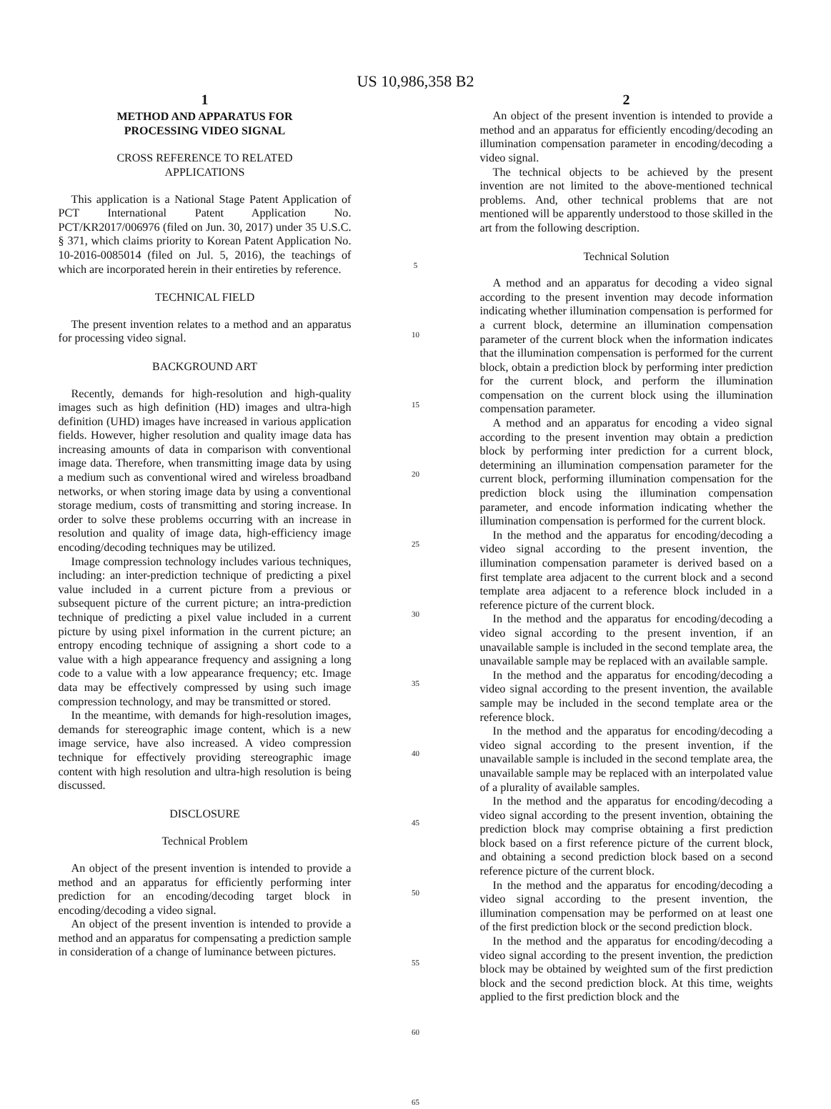US 10,986,358 B2
1
METHOD AND APPARATUS FOR
PROCESSING VIDEO SIGNAL
CROSS REFERENCE TO RELATED
APPLICATIONS
This application is a National Stage Patent Application of PCT International Patent Application No. PCT/KR2017/006976 (filed on Jun. 30, 2017) under 35 U.S.C. § 371, which claims priority to Korean Patent Application No. 10-2016-0085014 (filed on Jul. 5, 2016), the teachings of which are incorporated herein in their entireties by reference.
TECHNICAL FIELD
The present invention relates to a method and an apparatus for processing video signal.
BACKGROUND ART
Recently, demands for high-resolution and high-quality images such as high definition (HD) images and ultra-high definition (UHD) images have increased in various application fields. However, higher resolution and quality image data has increasing amounts of data in comparison with conventional image data. Therefore, when transmitting image data by using a medium such as conventional wired and wireless broadband networks, or when storing image data by using a conventional storage medium, costs of transmitting and storing increase. In order to solve these problems occurring with an increase in resolution and quality of image data, high-efficiency image encoding/decoding techniques may be utilized.
Image compression technology includes various techniques, including: an inter-prediction technique of predicting a pixel value included in a current picture from a previous or subsequent picture of the current picture; an intra-prediction technique of predicting a pixel value included in a current picture by using pixel information in the current picture; an entropy encoding technique of assigning a short code to a value with a high appearance frequency and assigning a long code to a value with a low appearance frequency; etc. Image data may be effectively compressed by using such image compression technology, and may be transmitted or stored.
In the meantime, with demands for high-resolution images, demands for stereographic image content, which is a new image service, have also increased. A video compression technique for effectively providing stereographic image content with high resolution and ultra-high resolution is being discussed.
DISCLOSURE
Technical Problem
An object of the present invention is intended to provide a method and an apparatus for efficiently performing inter prediction for an encoding/decoding target block in encoding/decoding a video signal.
An object of the present invention is intended to provide a method and an apparatus for compensating a prediction sample in consideration of a change of luminance between pictures.
5
10
15
20
25
30
35
40
45
50
55
60
65
2
An object of the present invention is intended to provide a method and an apparatus for efficiently encoding/decoding an illumination compensation parameter in encoding/decoding a video signal.
The technical objects to be achieved by the present invention are not limited to the above-mentioned technical problems. And, other technical problems that are not mentioned will be apparently understood to those skilled in the art from the following description.
Technical Solution
A method and an apparatus for decoding a video signal according to the present invention may decode information indicating whether illumination compensation is performed for a current block, determine an illumination compensation parameter of the current block when the information indicates that the illumination compensation is performed for the current block, obtain a prediction block by performing inter prediction for the current block, and perform the illumination compensation on the current block using the illumination compensation parameter.
A method and an apparatus for encoding a video signal according to the present invention may obtain a prediction block by performing inter prediction for a current block, determining an illumination compensation parameter for the current block, performing illumination compensation for the prediction block using the illumination compensation parameter, and encode information indicating whether the illumination compensation is performed for the current block.
In the method and the apparatus for encoding/decoding a video signal according to the present invention, the illumination compensation parameter is derived based on a first template area adjacent to the current block and a second template area adjacent to a reference block included in a reference picture of the current block.
In the method and the apparatus for encoding/decoding a video signal according to the present invention, if an unavailable sample is included in the second template area, the unavailable sample may be replaced with an available sample.
In the method and the apparatus for encoding/decoding a video signal according to the present invention, the available sample may be included in the second template area or the reference block.
In the method and the apparatus for encoding/decoding a video signal according to the present invention, if the unavailable sample is included in the second template area, the unavailable sample may be replaced with an interpolated value of a plurality of available samples.
In the method and the apparatus for encoding/decoding a video signal according to the present invention, obtaining the prediction block may comprise obtaining a first prediction block based on a first reference picture of the current block, and obtaining a second prediction block based on a second reference picture of the current block.
In the method and the apparatus for encoding/decoding a video signal according to the present invention, the illumination compensation may be performed on at least one of the first prediction block or the second prediction block.
In the method and the apparatus for encoding/decoding a video signal according to the present invention, the prediction block may be obtained by weighted sum of the first prediction block and the second prediction block. At this time, weights applied to the first prediction block and the